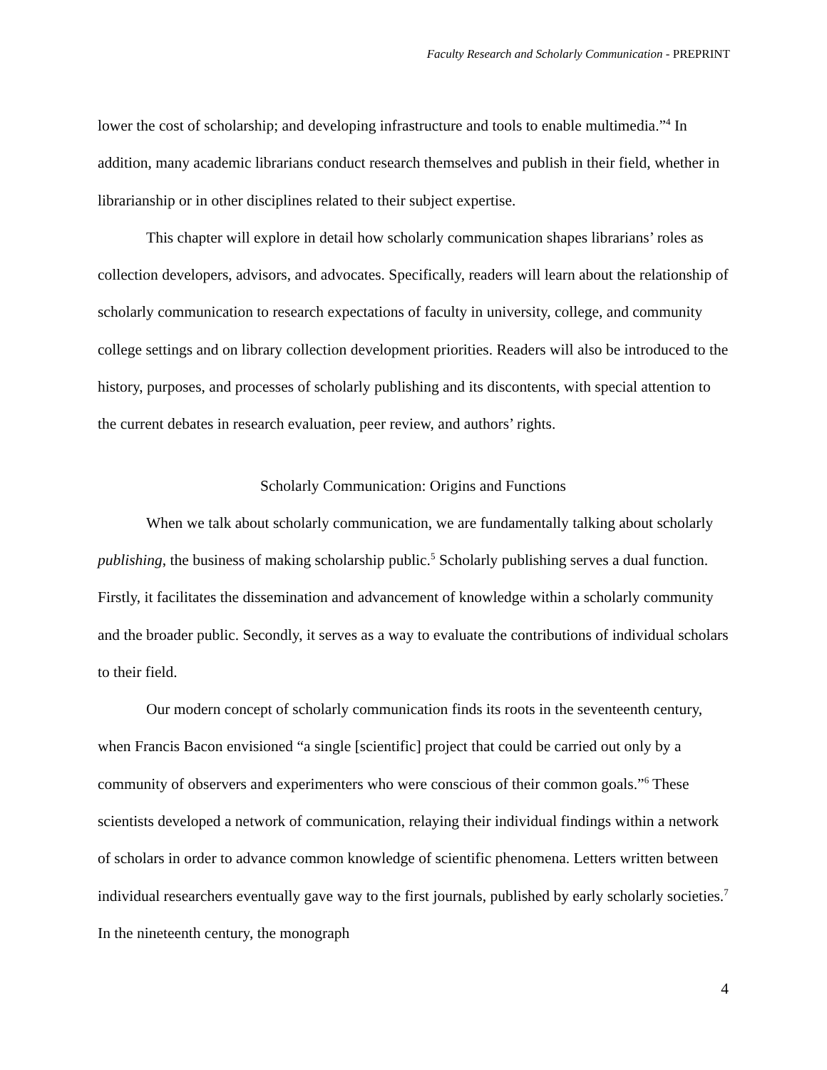Faculty Research and Scholarly Communication - PREPRINT
lower the cost of scholarship; and developing infrastructure and tools to enable multimedia.”<sup>4</sup> In addition, many academic librarians conduct research themselves and publish in their field, whether in librarianship or in other disciplines related to their subject expertise.
This chapter will explore in detail how scholarly communication shapes librarians’ roles as collection developers, advisors, and advocates. Specifically, readers will learn about the relationship of scholarly communication to research expectations of faculty in university, college, and community college settings and on library collection development priorities. Readers will also be introduced to the history, purposes, and processes of scholarly publishing and its discontents, with special attention to the current debates in research evaluation, peer review, and authors’ rights.
Scholarly Communication: Origins and Functions
When we talk about scholarly communication, we are fundamentally talking about scholarly publishing, the business of making scholarship public.<sup>5</sup> Scholarly publishing serves a dual function. Firstly, it facilitates the dissemination and advancement of knowledge within a scholarly community and the broader public. Secondly, it serves as a way to evaluate the contributions of individual scholars to their field.
Our modern concept of scholarly communication finds its roots in the seventeenth century, when Francis Bacon envisioned “a single [scientific] project that could be carried out only by a community of observers and experimenters who were conscious of their common goals.”<sup>6</sup> These scientists developed a network of communication, relaying their individual findings within a network of scholars in order to advance common knowledge of scientific phenomena. Letters written between individual researchers eventually gave way to the first journals, published by early scholarly societies.<sup>7</sup> In the nineteenth century, the monograph
4